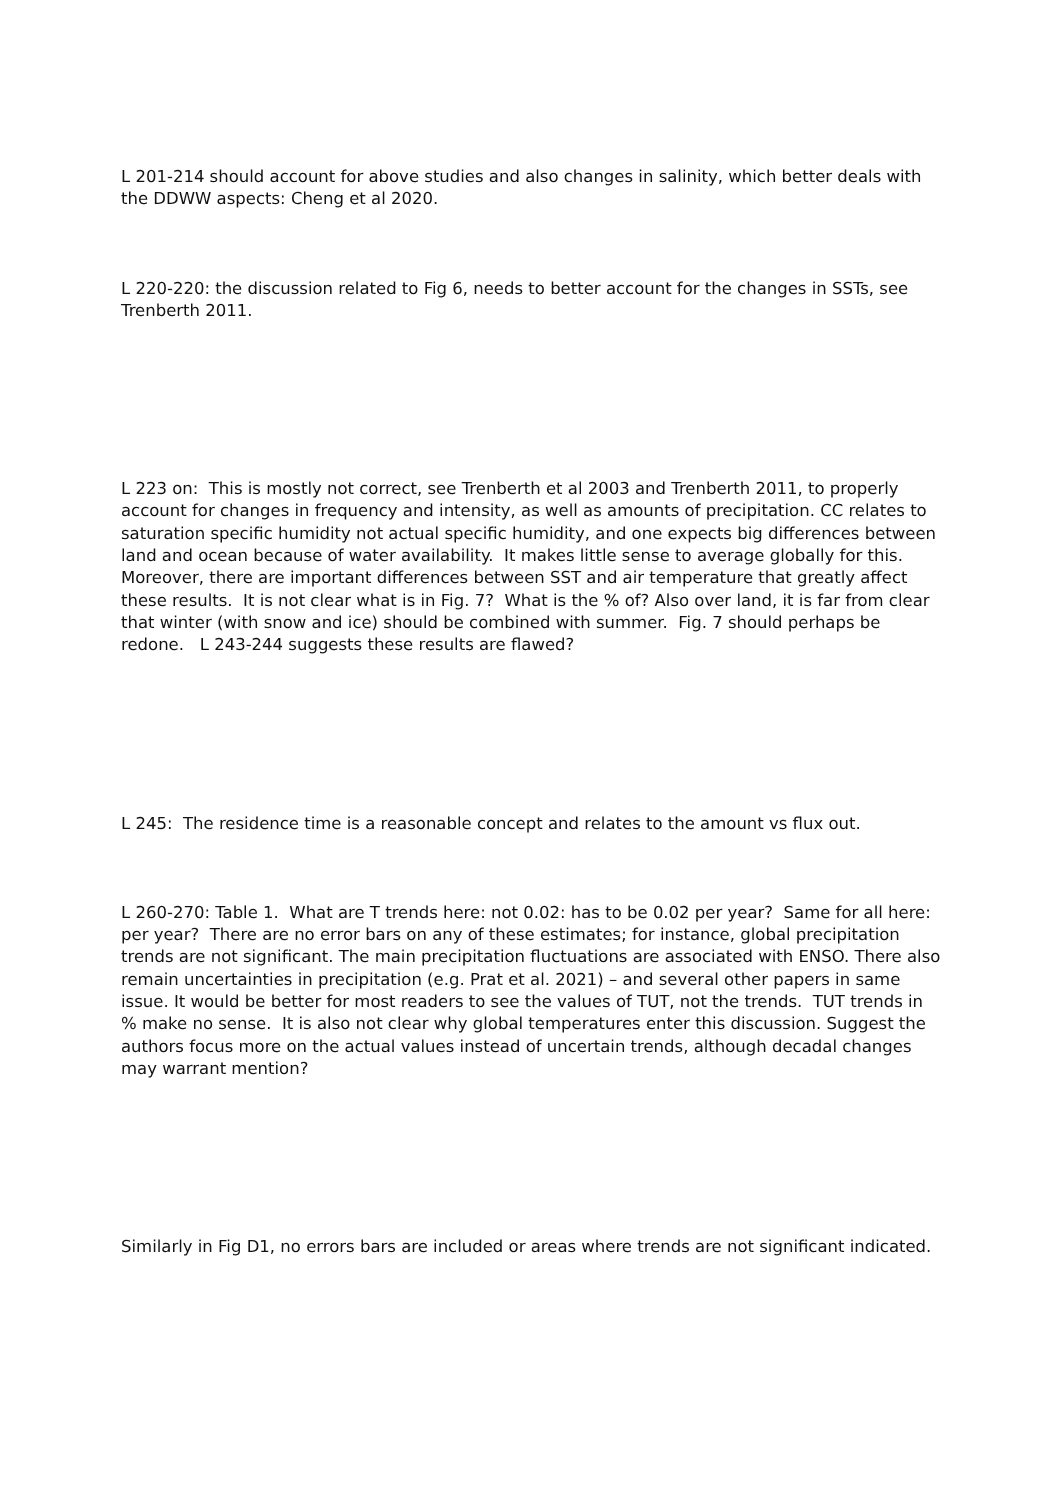L 201-214 should account for above studies and also changes in salinity, which better deals with the DDWW aspects: Cheng et al 2020.
L 220-220: the discussion related to Fig 6, needs to better account for the changes in SSTs, see Trenberth 2011.
L 223 on: This is mostly not correct, see Trenberth et al 2003 and Trenberth 2011, to properly account for changes in frequency and intensity, as well as amounts of precipitation. CC relates to saturation specific humidity not actual specific humidity, and one expects big differences between land and ocean because of water availability. It makes little sense to average globally for this. Moreover, there are important differences between SST and air temperature that greatly affect these results. It is not clear what is in Fig. 7? What is the % of? Also over land, it is far from clear that winter (with snow and ice) should be combined with summer. Fig. 7 should perhaps be redone. L 243-244 suggests these results are flawed?
L 245: The residence time is a reasonable concept and relates to the amount vs flux out.
L 260-270: Table 1. What are T trends here: not 0.02: has to be 0.02 per year? Same for all here: per year? There are no error bars on any of these estimates; for instance, global precipitation trends are not significant. The main precipitation fluctuations are associated with ENSO. There also remain uncertainties in precipitation (e.g. Prat et al. 2021) – and several other papers in same issue. It would be better for most readers to see the values of TUT, not the trends. TUT trends in % make no sense. It is also not clear why global temperatures enter this discussion. Suggest the authors focus more on the actual values instead of uncertain trends, although decadal changes may warrant mention?
Similarly in Fig D1, no errors bars are included or areas where trends are not significant indicated.